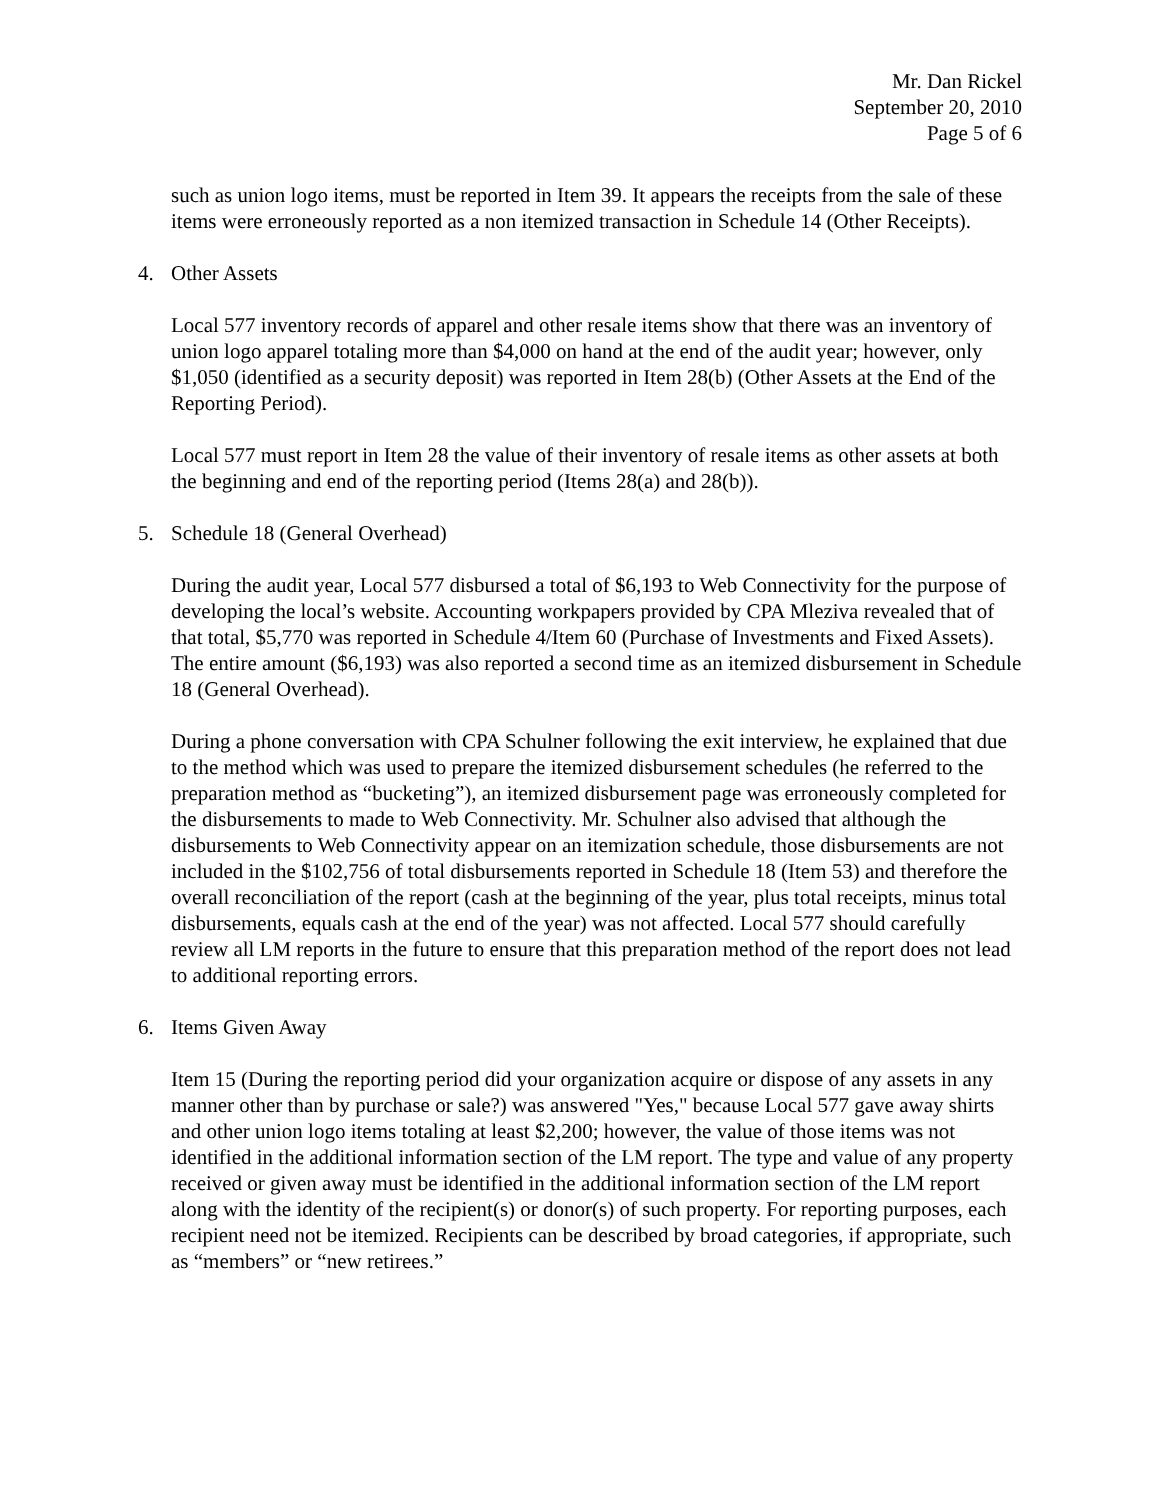Mr. Dan Rickel
September 20, 2010
Page 5 of 6
such as union logo items, must be reported in Item 39. It appears the receipts from the sale of these items were erroneously reported as a non itemized transaction in Schedule 14 (Other Receipts).
4. Other Assets
Local 577 inventory records of apparel and other resale items show that there was an inventory of union logo apparel totaling more than $4,000 on hand at the end of the audit year; however, only $1,050 (identified as a security deposit) was reported in Item 28(b) (Other Assets at the End of the Reporting Period).
Local 577 must report in Item 28 the value of their inventory of resale items as other assets at both the beginning and end of the reporting period (Items 28(a) and 28(b)).
5. Schedule 18 (General Overhead)
During the audit year, Local 577 disbursed a total of $6,193 to Web Connectivity for the purpose of developing the local’s website. Accounting workpapers provided by CPA Mleziva revealed that of that total, $5,770 was reported in Schedule 4/Item 60 (Purchase of Investments and Fixed Assets). The entire amount ($6,193) was also reported a second time as an itemized disbursement in Schedule 18 (General Overhead).
During a phone conversation with CPA Schulner following the exit interview, he explained that due to the method which was used to prepare the itemized disbursement schedules (he referred to the preparation method as “bucketing”), an itemized disbursement page was erroneously completed for the disbursements to made to Web Connectivity. Mr. Schulner also advised that although the disbursements to Web Connectivity appear on an itemization schedule, those disbursements are not included in the $102,756 of total disbursements reported in Schedule 18 (Item 53) and therefore the overall reconciliation of the report (cash at the beginning of the year, plus total receipts, minus total disbursements, equals cash at the end of the year) was not affected. Local 577 should carefully review all LM reports in the future to ensure that this preparation method of the report does not lead to additional reporting errors.
6. Items Given Away
Item 15 (During the reporting period did your organization acquire or dispose of any assets in any manner other than by purchase or sale?) was answered "Yes," because Local 577 gave away shirts and other union logo items totaling at least $2,200; however, the value of those items was not identified in the additional information section of the LM report. The type and value of any property received or given away must be identified in the additional information section of the LM report along with the identity of the recipient(s) or donor(s) of such property. For reporting purposes, each recipient need not be itemized. Recipients can be described by broad categories, if appropriate, such as “members” or “new retirees.”